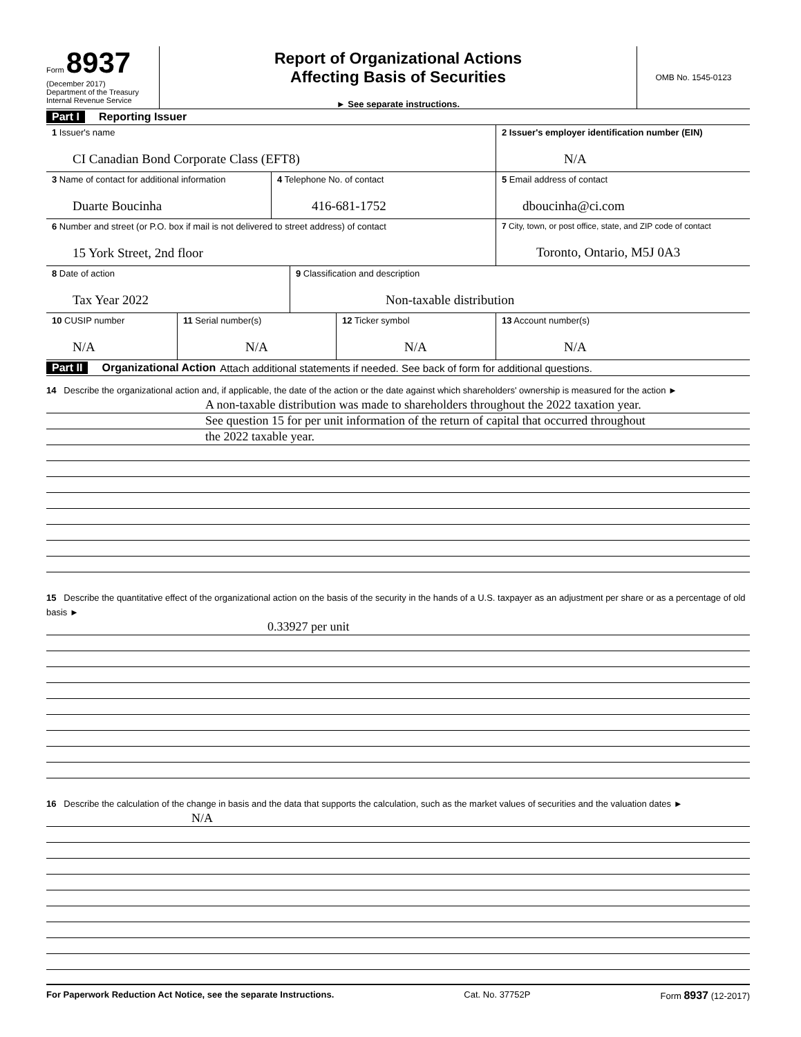Form 8937
(December 2017)
Department of the Treasury
Internal Revenue Service
Report of Organizational Actions
Affecting Basis of Securities
► See separate instructions.
OMB No. 1545-0123
Part I Reporting Issuer
1 Issuer's name
CI Canadian Bond Corporate Class (EFT8)
2 Issuer's employer identification number (EIN)
N/A
3 Name of contact for additional information
Duarte Boucinha
4 Telephone No. of contact
416-681-1752
5 Email address of contact
dboucinha@ci.com
6 Number and street (or P.O. box if mail is not delivered to street address) of contact
15 York Street, 2nd floor
7 City, town, or post office, state, and ZIP code of contact
Toronto, Ontario, M5J 0A3
8 Date of action
Tax Year 2022
9 Classification and description
Non-taxable distribution
10 CUSIP number
N/A
11 Serial number(s)
N/A
12 Ticker symbol
N/A
13 Account number(s)
N/A
Part II Organizational Action Attach additional statements if needed. See back of form for additional questions.
14 Describe the organizational action and, if applicable, the date of the action or the date against which shareholders' ownership is measured for the action ►
A non-taxable distribution was made to shareholders throughout the 2022 taxation year.
See question 15 for per unit information of the return of capital that occurred throughout
the 2022 taxable year.
15 Describe the quantitative effect of the organizational action on the basis of the security in the hands of a U.S. taxpayer as an adjustment per share or as a percentage of old basis ►
0.33927 per unit
16 Describe the calculation of the change in basis and the data that supports the calculation, such as the market values of securities and the valuation dates ►
N/A
For Paperwork Reduction Act Notice, see the separate Instructions. Cat. No. 37752P Form 8937 (12-2017)